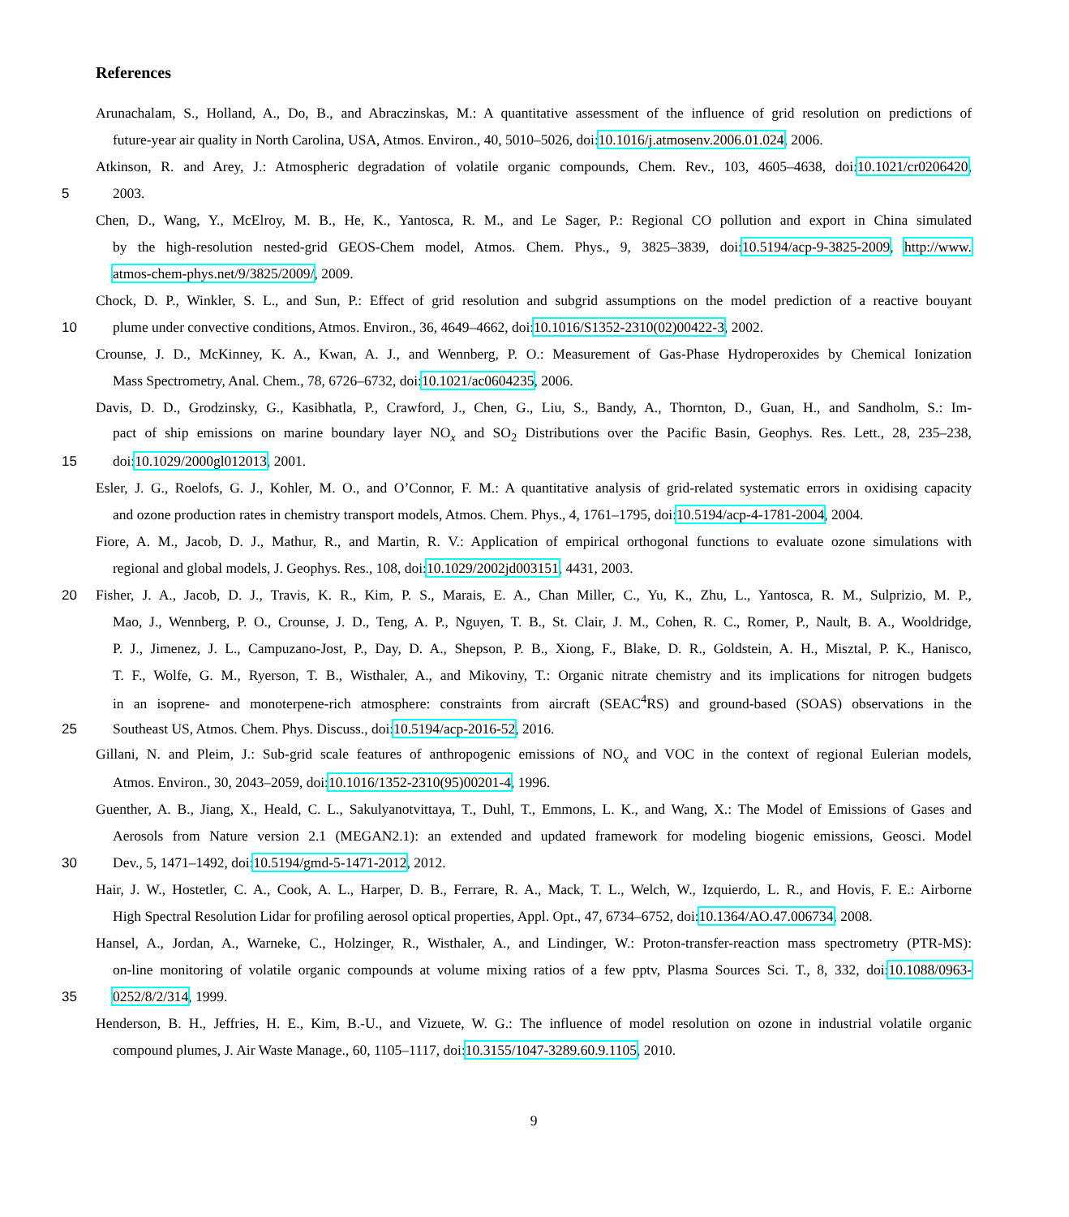References
Arunachalam, S., Holland, A., Do, B., and Abraczinskas, M.: A quantitative assessment of the influence of grid resolution on predictions of
future-year air quality in North Carolina, USA, Atmos. Environ., 40, 5010–5026, doi:10.1016/j.atmosenv.2006.01.024, 2006.
Atkinson, R. and Arey, J.: Atmospheric degradation of volatile organic compounds, Chem. Rev., 103, 4605–4638, doi:10.1021/cr0206420,
5
2003.
Chen, D., Wang, Y., McElroy, M. B., He, K., Yantosca, R. M., and Le Sager, P.: Regional CO pollution and export in China simulated
by the high-resolution nested-grid GEOS-Chem model, Atmos. Chem. Phys., 9, 3825–3839, doi:10.5194/acp-9-3825-2009, http://www.
atmos-chem-phys.net/9/3825/2009/, 2009.
Chock, D. P., Winkler, S. L., and Sun, P.: Effect of grid resolution and subgrid assumptions on the model prediction of a reactive bouyant
10
plume under convective conditions, Atmos. Environ., 36, 4649–4662, doi:10.1016/S1352-2310(02)00422-3, 2002.
Crounse, J. D., McKinney, K. A., Kwan, A. J., and Wennberg, P. O.: Measurement of Gas-Phase Hydroperoxides by Chemical Ionization
Mass Spectrometry, Anal. Chem., 78, 6726–6732, doi:10.1021/ac0604235, 2006.
Davis, D. D., Grodzinsky, G., Kasibhatla, P., Crawford, J., Chen, G., Liu, S., Bandy, A., Thornton, D., Guan, H., and Sandholm, S.: Im-
pact of ship emissions on marine boundary layer NO<sub>x</sub> and SO<sub>2</sub> Distributions over the Pacific Basin, Geophys. Res. Lett., 28, 235–238,
15
doi:10.1029/2000gl012013, 2001.
Esler, J. G., Roelofs, G. J., Kohler, M. O., and O’Connor, F. M.: A quantitative analysis of grid-related systematic errors in oxidising capacity
and ozone production rates in chemistry transport models, Atmos. Chem. Phys., 4, 1761–1795, doi:10.5194/acp-4-1781-2004, 2004.
Fiore, A. M., Jacob, D. J., Mathur, R., and Martin, R. V.: Application of empirical orthogonal functions to evaluate ozone simulations with
regional and global models, J. Geophys. Res., 108, doi:10.1029/2002jd003151, 4431, 2003.
20
Fisher, J. A., Jacob, D. J., Travis, K. R., Kim, P. S., Marais, E. A., Chan Miller, C., Yu, K., Zhu, L., Yantosca, R. M., Sulprizio, M. P.,
Mao, J., Wennberg, P. O., Crounse, J. D., Teng, A. P., Nguyen, T. B., St. Clair, J. M., Cohen, R. C., Romer, P., Nault, B. A., Wooldridge,
P. J., Jimenez, J. L., Campuzano-Jost, P., Day, D. A., Shepson, P. B., Xiong, F., Blake, D. R., Goldstein, A. H., Misztal, P. K., Hanisco,
T. F., Wolfe, G. M., Ryerson, T. B., Wisthaler, A., and Mikoviny, T.: Organic nitrate chemistry and its implications for nitrogen budgets
in an isoprene- and monoterpene-rich atmosphere: constraints from aircraft (SEAC<sup>4</sup>RS) and ground-based (SOAS) observations in the
25
Southeast US, Atmos. Chem. Phys. Discuss., doi:10.5194/acp-2016-52, 2016.
Gillani, N. and Pleim, J.: Sub-grid scale features of anthropogenic emissions of NO<sub>x</sub> and VOC in the context of regional Eulerian models,
Atmos. Environ., 30, 2043–2059, doi:10.1016/1352-2310(95)00201-4, 1996.
Guenther, A. B., Jiang, X., Heald, C. L., Sakulyanotvittaya, T., Duhl, T., Emmons, L. K., and Wang, X.: The Model of Emissions of Gases and
Aerosols from Nature version 2.1 (MEGAN2.1): an extended and updated framework for modeling biogenic emissions, Geosci. Model
30
Dev., 5, 1471–1492, doi:10.5194/gmd-5-1471-2012, 2012.
Hair, J. W., Hostetler, C. A., Cook, A. L., Harper, D. B., Ferrare, R. A., Mack, T. L., Welch, W., Izquierdo, L. R., and Hovis, F. E.: Airborne
High Spectral Resolution Lidar for profiling aerosol optical properties, Appl. Opt., 47, 6734–6752, doi:10.1364/AO.47.006734, 2008.
Hansel, A., Jordan, A., Warneke, C., Holzinger, R., Wisthaler, A., and Lindinger, W.: Proton-transfer-reaction mass spectrometry (PTR-MS):
on-line monitoring of volatile organic compounds at volume mixing ratios of a few pptv, Plasma Sources Sci. T., 8, 332, doi:10.1088/0963-
35
0252/8/2/314, 1999.
Henderson, B. H., Jeffries, H. E., Kim, B.-U., and Vizuete, W. G.: The influence of model resolution on ozone in industrial volatile organic
compound plumes, J. Air Waste Manage., 60, 1105–1117, doi:10.3155/1047-3289.60.9.1105, 2010.
9